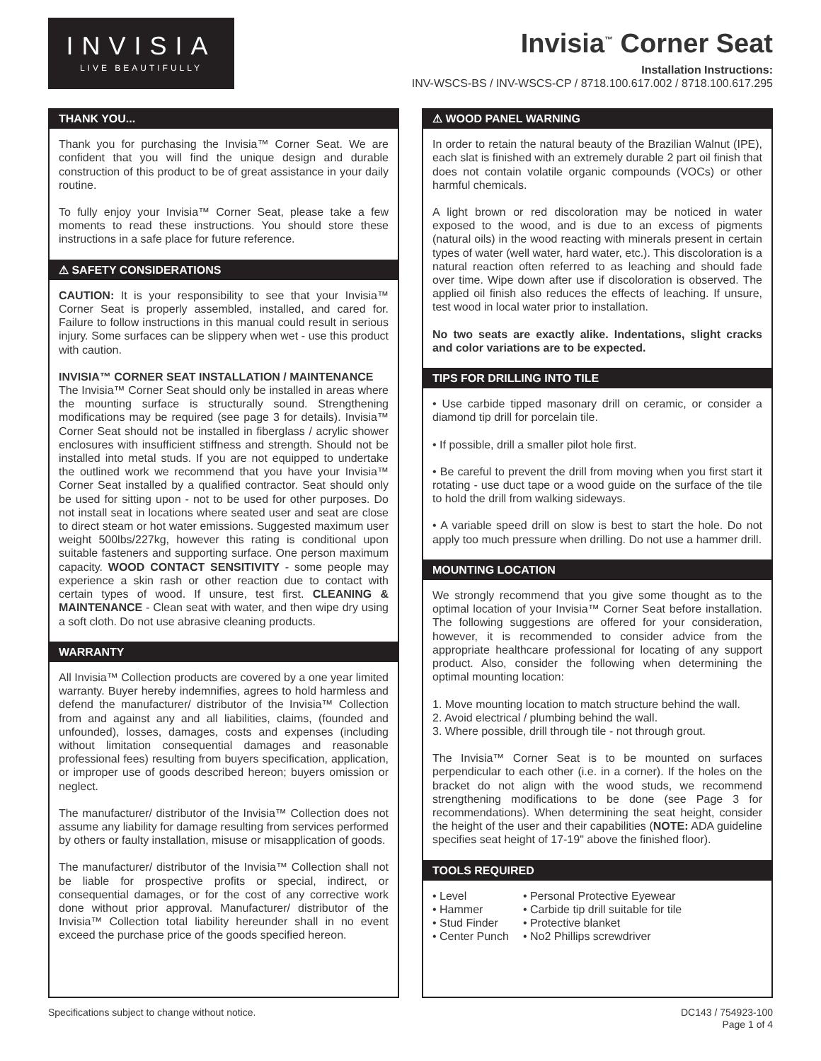INVISIA
LIVE BEAUTIFULLY
Invisia<sup>™</sup> Corner Seat
Installation Instructions:
INV-WSCS-BS / INV-WSCS-CP / 8718.100.617.002 / 8718.100.617.295
THANK YOU...
Thank you for purchasing the Invisia™ Corner Seat. We are confident that you will find the unique design and durable construction of this product to be of great assistance in your daily routine.
To fully enjoy your Invisia™ Corner Seat, please take a few moments to read these instructions. You should store these instructions in a safe place for future reference.
⚠ SAFETY CONSIDERATIONS
CAUTION: It is your responsibility to see that your Invisia™ Corner Seat is properly assembled, installed, and cared for. Failure to follow instructions in this manual could result in serious injury. Some surfaces can be slippery when wet - use this product with caution.
INVISIA™ CORNER SEAT INSTALLATION / MAINTENANCE
The Invisia™ Corner Seat should only be installed in areas where the mounting surface is structurally sound. Strengthening modifications may be required (see page 3 for details). Invisia™ Corner Seat should not be installed in fiberglass / acrylic shower enclosures with insufficient stiffness and strength. Should not be installed into metal studs. If you are not equipped to undertake the outlined work we recommend that you have your Invisia™ Corner Seat installed by a qualified contractor. Seat should only be used for sitting upon - not to be used for other purposes. Do not install seat in locations where seated user and seat are close to direct steam or hot water emissions. Suggested maximum user weight 500lbs/227kg, however this rating is conditional upon suitable fasteners and supporting surface. One person maximum capacity. WOOD CONTACT SENSITIVITY - some people may experience a skin rash or other reaction due to contact with certain types of wood. If unsure, test first. CLEANING & MAINTENANCE - Clean seat with water, and then wipe dry using a soft cloth. Do not use abrasive cleaning products.
WARRANTY
All Invisia™ Collection products are covered by a one year limited warranty. Buyer hereby indemnifies, agrees to hold harmless and defend the manufacturer/ distributor of the Invisia™ Collection from and against any and all liabilities, claims, (founded and unfounded), losses, damages, costs and expenses (including without limitation consequential damages and reasonable professional fees) resulting from buyers specification, application, or improper use of goods described hereon; buyers omission or neglect.
The manufacturer/ distributor of the Invisia™ Collection does not assume any liability for damage resulting from services performed by others or faulty installation, misuse or misapplication of goods.
The manufacturer/ distributor of the Invisia™ Collection shall not be liable for prospective profits or special, indirect, or consequential damages, or for the cost of any corrective work done without prior approval. Manufacturer/ distributor of the Invisia™ Collection total liability hereunder shall in no event exceed the purchase price of the goods specified hereon.
⚠ WOOD PANEL WARNING
In order to retain the natural beauty of the Brazilian Walnut (IPE), each slat is finished with an extremely durable 2 part oil finish that does not contain volatile organic compounds (VOCs) or other harmful chemicals.
A light brown or red discoloration may be noticed in water exposed to the wood, and is due to an excess of pigments (natural oils) in the wood reacting with minerals present in certain types of water (well water, hard water, etc.). This discoloration is a natural reaction often referred to as leaching and should fade over time. Wipe down after use if discoloration is observed. The applied oil finish also reduces the effects of leaching. If unsure, test wood in local water prior to installation.
No two seats are exactly alike. Indentations, slight cracks and color variations are to be expected.
TIPS FOR DRILLING INTO TILE
• Use carbide tipped masonary drill on ceramic, or consider a diamond tip drill for porcelain tile.
• If possible, drill a smaller pilot hole first.
• Be careful to prevent the drill from moving when you first start it rotating - use duct tape or a wood guide on the surface of the tile to hold the drill from walking sideways.
• A variable speed drill on slow is best to start the hole. Do not apply too much pressure when drilling. Do not use a hammer drill.
MOUNTING LOCATION
We strongly recommend that you give some thought as to the optimal location of your Invisia™ Corner Seat before installation. The following suggestions are offered for your consideration, however, it is recommended to consider advice from the appropriate healthcare professional for locating of any support product. Also, consider the following when determining the optimal mounting location:
1. Move mounting location to match structure behind the wall.
2. Avoid electrical / plumbing behind the wall.
3. Where possible, drill through tile - not through grout.
The Invisia™ Corner Seat is to be mounted on surfaces perpendicular to each other (i.e. in a corner). If the holes on the bracket do not align with the wood studs, we recommend strengthening modifications to be done (see Page 3 for recommendations). When determining the seat height, consider the height of the user and their capabilities (NOTE: ADA guideline specifies seat height of 17-19" above the finished floor).
TOOLS REQUIRED
• Level
• Hammer
• Stud Finder
• Center Punch
• Personal Protective Eyewear
• Carbide tip drill suitable for tile
• Protective blanket
• No2 Phillips screwdriver
Specifications subject to change without notice.
DC143 / 754923-100
Page 1 of 4